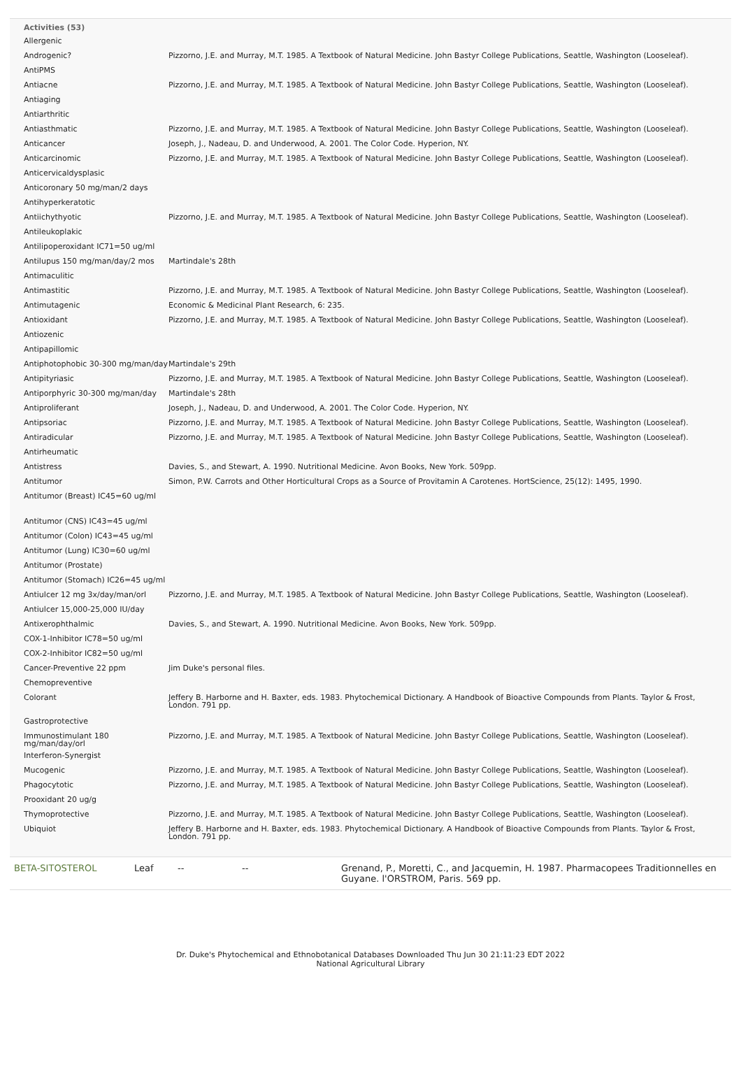Activities (53)
| Allergenic | |
| Androgenic? | Pizzorno, J.E. and Murray, M.T. 1985. A Textbook of Natural Medicine. John Bastyr College Publications, Seattle, Washington (Looseleaf). |
| AntiPMS | |
| Antiacne | Pizzorno, J.E. and Murray, M.T. 1985. A Textbook of Natural Medicine. John Bastyr College Publications, Seattle, Washington (Looseleaf). |
| Antiaging | |
| Antiarthritic | |
| Antiasthmatic | Pizzorno, J.E. and Murray, M.T. 1985. A Textbook of Natural Medicine. John Bastyr College Publications, Seattle, Washington (Looseleaf). |
| Anticancer | Joseph, J., Nadeau, D. and Underwood, A. 2001. The Color Code. Hyperion, NY. |
| Anticarcinomic | Pizzorno, J.E. and Murray, M.T. 1985. A Textbook of Natural Medicine. John Bastyr College Publications, Seattle, Washington (Looseleaf). |
| Anticervicaldysplasic | |
| Anticoronary 50 mg/man/2 days | |
| Antihyperkeratotic | |
| Antiichythyotic | Pizzorno, J.E. and Murray, M.T. 1985. A Textbook of Natural Medicine. John Bastyr College Publications, Seattle, Washington (Looseleaf). |
| Antileukoplakic | |
| Antilipoperoxidant IC71=50 ug/ml | |
| Antilupus 150 mg/man/day/2 mos | Martindale's 28th |
| Antimaculitic | |
| Antimastitic | Pizzorno, J.E. and Murray, M.T. 1985. A Textbook of Natural Medicine. John Bastyr College Publications, Seattle, Washington (Looseleaf). |
| Antimutagenic | Economic & Medicinal Plant Research, 6: 235. |
| Antioxidant | Pizzorno, J.E. and Murray, M.T. 1985. A Textbook of Natural Medicine. John Bastyr College Publications, Seattle, Washington (Looseleaf). |
| Antiozenic | |
| Antipapillomic | |
| Antiphotophobic 30-300 mg/man/day | Martindale's 29th |
| Antipityriasic | Pizzorno, J.E. and Murray, M.T. 1985. A Textbook of Natural Medicine. John Bastyr College Publications, Seattle, Washington (Looseleaf). |
| Antiporphyric 30-300 mg/man/day | Martindale's 28th |
| Antiproliferant | Joseph, J., Nadeau, D. and Underwood, A. 2001. The Color Code. Hyperion, NY. |
| Antipsoriac | Pizzorno, J.E. and Murray, M.T. 1985. A Textbook of Natural Medicine. John Bastyr College Publications, Seattle, Washington (Looseleaf). |
| Antiradicular | Pizzorno, J.E. and Murray, M.T. 1985. A Textbook of Natural Medicine. John Bastyr College Publications, Seattle, Washington (Looseleaf). |
| Antirheumatic | |
| Antistress | Davies, S., and Stewart, A. 1990. Nutritional Medicine. Avon Books, New York. 509pp. |
| Antitumor | Simon, P.W. Carrots and Other Horticultural Crops as a Source of Provitamin A Carotenes. HortScience, 25(12): 1495, 1990. |
| Antitumor (Breast) IC45=60 ug/ml | |
| Antitumor (CNS) IC43=45 ug/ml | |
| Antitumor (Colon) IC43=45 ug/ml | |
| Antitumor (Lung) IC30=60 ug/ml | |
| Antitumor (Prostate) | |
| Antitumor (Stomach) IC26=45 ug/ml | |
| Antiulcer 12 mg 3x/day/man/orl | Pizzorno, J.E. and Murray, M.T. 1985. A Textbook of Natural Medicine. John Bastyr College Publications, Seattle, Washington (Looseleaf). |
| Antiulcer 15,000-25,000 IU/day | |
| Antixerophthalmic | Davies, S., and Stewart, A. 1990. Nutritional Medicine. Avon Books, New York. 509pp. |
| COX-1-Inhibitor IC78=50 ug/ml | |
| COX-2-Inhibitor IC82=50 ug/ml | |
| Cancer-Preventive 22 ppm | Jim Duke's personal files. |
| Chemopreventive | |
| Colorant | Jeffery B. Harborne and H. Baxter, eds. 1983. Phytochemical Dictionary. A Handbook of Bioactive Compounds from Plants. Taylor & Frost, London. 791 pp. |
| Gastroprotective | |
| Immunostimulant 180 mg/man/day/orl | Pizzorno, J.E. and Murray, M.T. 1985. A Textbook of Natural Medicine. John Bastyr College Publications, Seattle, Washington (Looseleaf). |
| Interferon-Synergist | |
| Mucogenic | Pizzorno, J.E. and Murray, M.T. 1985. A Textbook of Natural Medicine. John Bastyr College Publications, Seattle, Washington (Looseleaf). |
| Phagocytotic | Pizzorno, J.E. and Murray, M.T. 1985. A Textbook of Natural Medicine. John Bastyr College Publications, Seattle, Washington (Looseleaf). |
| Prooxidant 20 ug/g | |
| Thymoprotective | Pizzorno, J.E. and Murray, M.T. 1985. A Textbook of Natural Medicine. John Bastyr College Publications, Seattle, Washington (Looseleaf). |
| Ubiquiot | Jeffery B. Harborne and H. Baxter, eds. 1983. Phytochemical Dictionary. A Handbook of Bioactive Compounds from Plants. Taylor & Frost, London. 791 pp. |
| BETA-SITOSTEROL | Leaf | -- | -- | Grenand, P., Moretti, C., and Jacquemin, H. 1987. Pharmacopees Traditionnelles en Guyane. l'ORSTROM, Paris. 569 pp. |
Dr. Duke's Phytochemical and Ethnobotanical Databases Downloaded Thu Jun 30 21:11:23 EDT 2022
National Agricultural Library